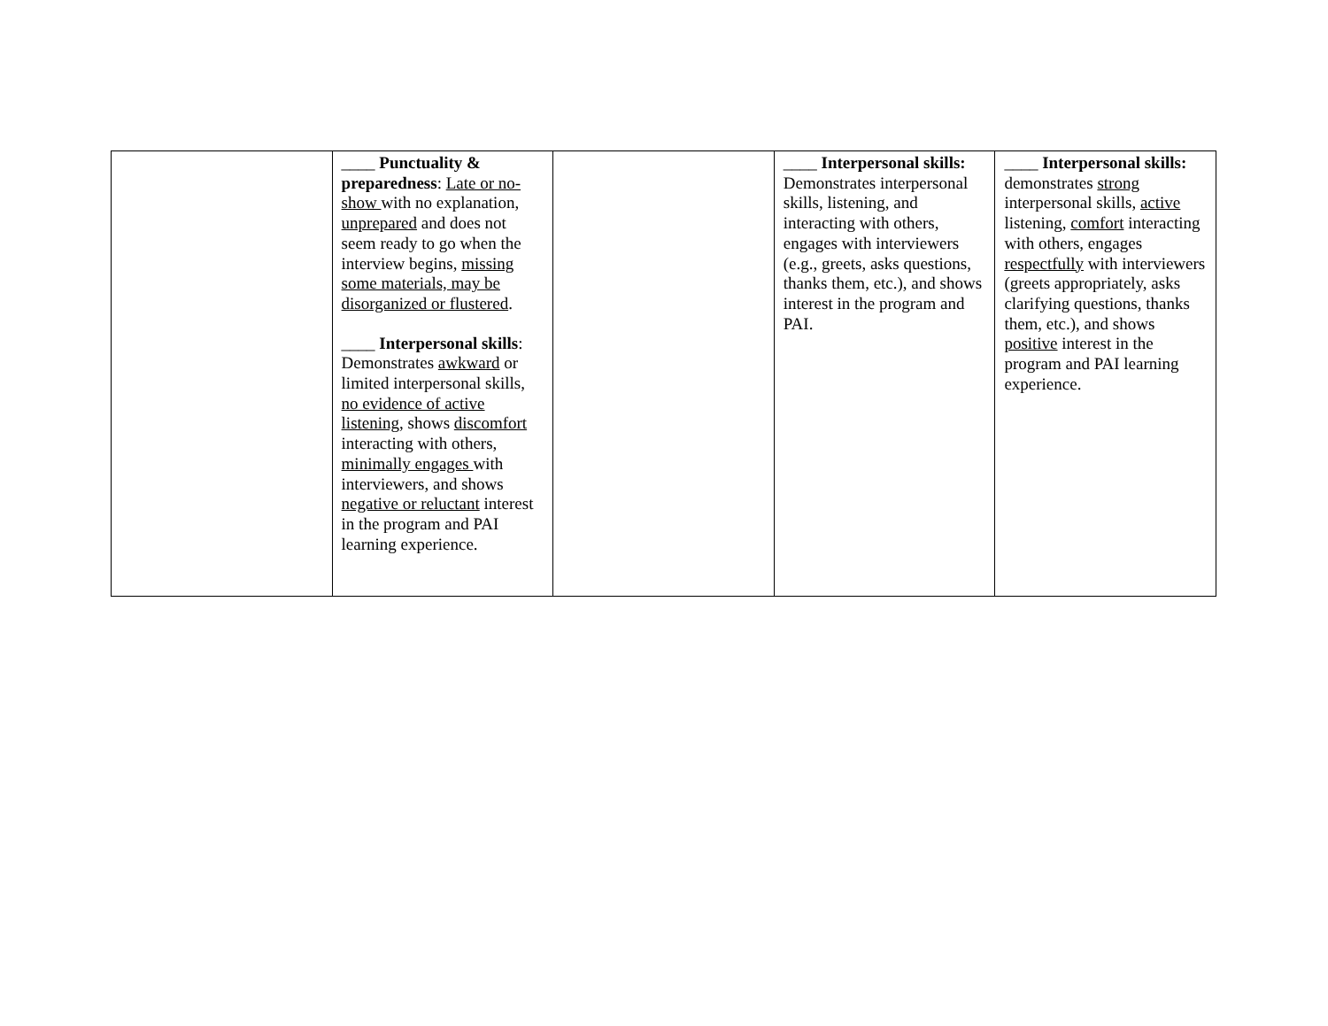| | ____ Punctuality & preparedness : Late or no-show with no explanation, unprepared and does not seem ready to go when the interview begins, missing some materials, may be disorganized or flustered . ____ Interpersonal skills : Demonstrates awkward or limited interpersonal skills, no evidence of active listening , shows discomfort interacting with others, minimally engages with interviewers, and shows negative or reluctant interest in the program and PAI learning experience. | | ____ Interpersonal skills: Demonstrates interpersonal skills, listening, and interacting with others, engages with interviewers (e.g., greets, asks questions, thanks them, etc.), and shows interest in the program and PAI. | ____ Interpersonal skills: demonstrates strong interpersonal skills, active listening, comfort interacting with others, engages respectfully with interviewers (greets appropriately, asks clarifying questions, thanks them, etc.), and shows positive interest in the program and PAI learning experience. |